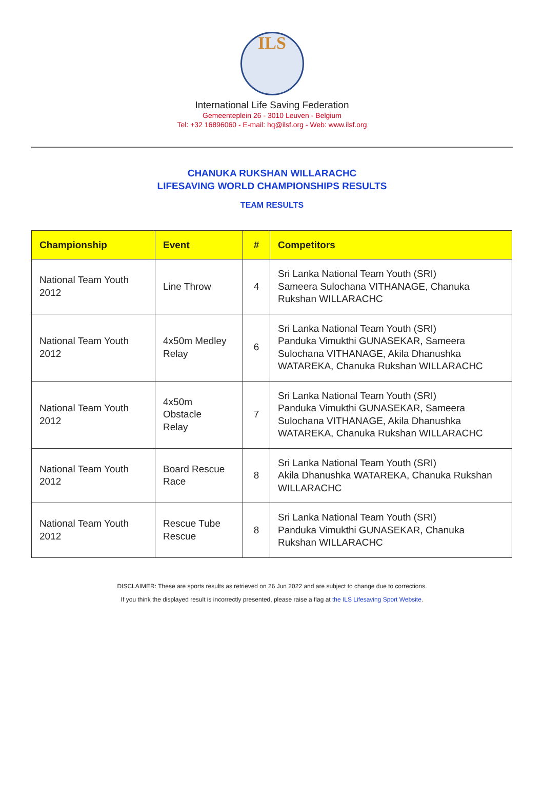ILS
International Life Saving Federation
Gemeenteplein 26 - 3010 Leuven - Belgium
Tel: +32 16896060 - E-mail: hq@ilsf.org - Web: www.ilsf.org
CHANUKA RUKSHAN WILLARACHC
LIFESAVING WORLD CHAMPIONSHIPS RESULTS
TEAM RESULTS
| Championship | Event | # | Competitors |
| --- | --- | --- | --- |
| National Team Youth 2012 | Line Throw | 4 | Sri Lanka National Team Youth (SRI) Sameera Sulochana VITHANAGE, Chanuka Rukshan WILLARACHC |
| National Team Youth 2012 | 4x50m Medley Relay | 6 | Sri Lanka National Team Youth (SRI) Panduka Vimukthi GUNASEKAR, Sameera Sulochana VITHANAGE, Akila Dhanushka WATAREKA, Chanuka Rukshan WILLARACHC |
| National Team Youth 2012 | 4x50m Obstacle Relay | 7 | Sri Lanka National Team Youth (SRI) Panduka Vimukthi GUNASEKAR, Sameera Sulochana VITHANAGE, Akila Dhanushka WATAREKA, Chanuka Rukshan WILLARACHC |
| National Team Youth 2012 | Board Rescue Race | 8 | Sri Lanka National Team Youth (SRI) Akila Dhanushka WATAREKA, Chanuka Rukshan WILLARACHC |
| National Team Youth 2012 | Rescue Tube Rescue | 8 | Sri Lanka National Team Youth (SRI) Panduka Vimukthi GUNASEKAR, Chanuka Rukshan WILLARACHC |
DISCLAIMER: These are sports results as retrieved on 26 Jun 2022 and are subject to change due to corrections.
If you think the displayed result is incorrectly presented, please raise a flag at the ILS Lifesaving Sport Website.